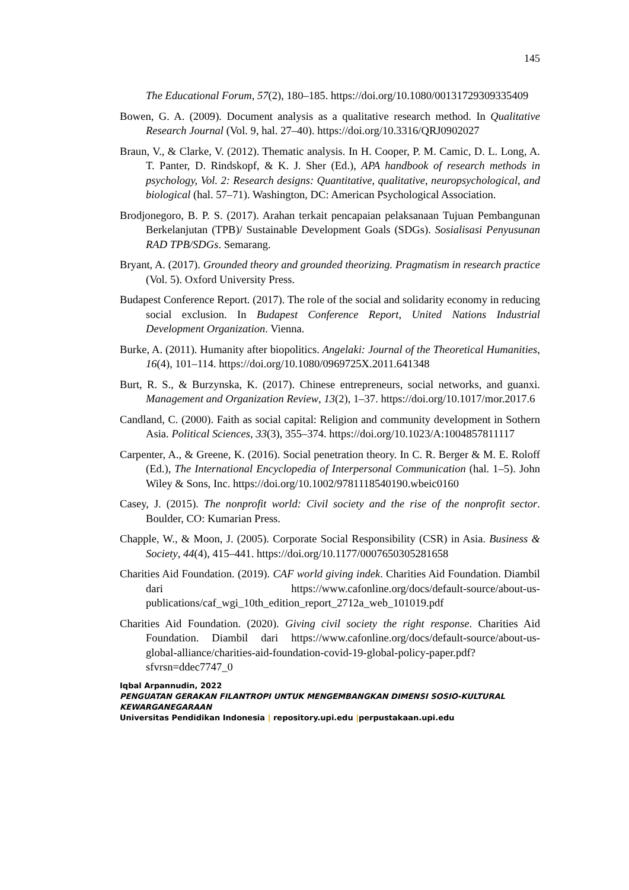145
The Educational Forum, 57(2), 180–185. https://doi.org/10.1080/00131729309335409
Bowen, G. A. (2009). Document analysis as a qualitative research method. In Qualitative Research Journal (Vol. 9, hal. 27–40). https://doi.org/10.3316/QRJ0902027
Braun, V., & Clarke, V. (2012). Thematic analysis. In H. Cooper, P. M. Camic, D. L. Long, A. T. Panter, D. Rindskopf, & K. J. Sher (Ed.), APA handbook of research methods in psychology, Vol. 2: Research designs: Quantitative, qualitative, neuropsychological, and biological (hal. 57–71). Washington, DC: American Psychological Association.
Brodjonegoro, B. P. S. (2017). Arahan terkait pencapaian pelaksanaan Tujuan Pembangunan Berkelanjutan (TPB)/ Sustainable Development Goals (SDGs). Sosialisasi Penyusunan RAD TPB/SDGs. Semarang.
Bryant, A. (2017). Grounded theory and grounded theorizing. Pragmatism in research practice (Vol. 5). Oxford University Press.
Budapest Conference Report. (2017). The role of the social and solidarity economy in reducing social exclusion. In Budapest Conference Report, United Nations Industrial Development Organization. Vienna.
Burke, A. (2011). Humanity after biopolitics. Angelaki: Journal of the Theoretical Humanities, 16(4), 101–114. https://doi.org/10.1080/0969725X.2011.641348
Burt, R. S., & Burzynska, K. (2017). Chinese entrepreneurs, social networks, and guanxi. Management and Organization Review, 13(2), 1–37. https://doi.org/10.1017/mor.2017.6
Candland, C. (2000). Faith as social capital: Religion and community development in Sothern Asia. Political Sciences, 33(3), 355–374. https://doi.org/10.1023/A:1004857811117
Carpenter, A., & Greene, K. (2016). Social penetration theory. In C. R. Berger & M. E. Roloff (Ed.), The International Encyclopedia of Interpersonal Communication (hal. 1–5). John Wiley & Sons, Inc. https://doi.org/10.1002/9781118540190.wbeic0160
Casey, J. (2015). The nonprofit world: Civil society and the rise of the nonprofit sector. Boulder, CO: Kumarian Press.
Chapple, W., & Moon, J. (2005). Corporate Social Responsibility (CSR) in Asia. Business & Society, 44(4), 415–441. https://doi.org/10.1177/0007650305281658
Charities Aid Foundation. (2019). CAF world giving indek. Charities Aid Foundation. Diambil dari https://www.cafonline.org/docs/default-source/about-us-publications/caf_wgi_10th_edition_report_2712a_web_101019.pdf
Charities Aid Foundation. (2020). Giving civil society the right response. Charities Aid Foundation. Diambil dari https://www.cafonline.org/docs/default-source/about-us-global-alliance/charities-aid-foundation-covid-19-global-policy-paper.pdf?sfvrsn=ddec7747_0
Iqbal Arpannudin, 2022
PENGUATAN GERAKAN FILANTROPI UNTUK MENGEMBANGKAN DIMENSI SOSIO-KULTURAL KEWARGANEGARAAN
Universitas Pendidikan Indonesia | repository.upi.edu |perpustakaan.upi.edu